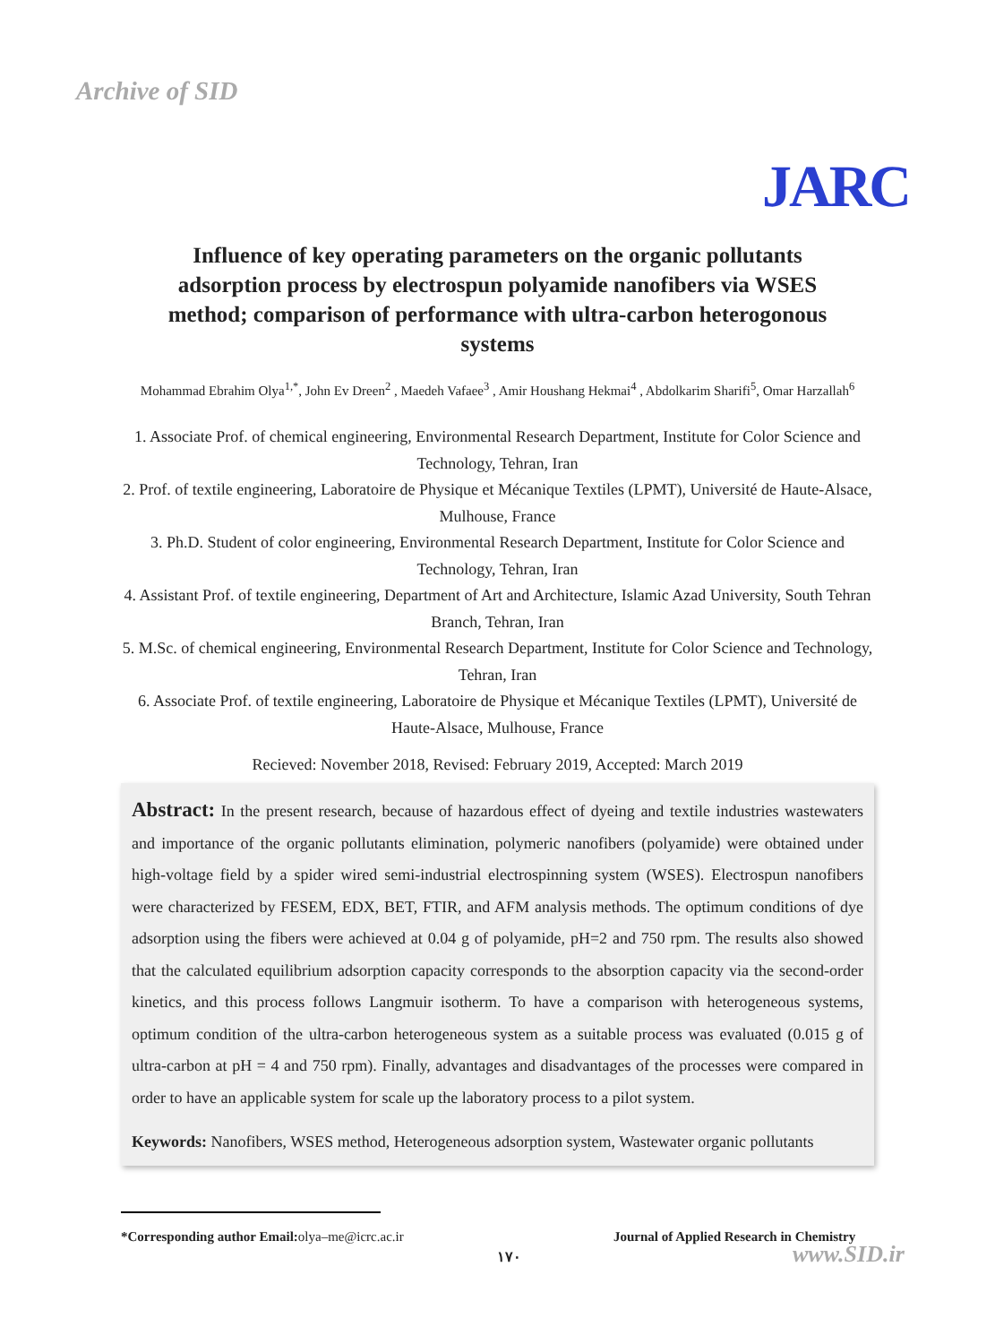Archive of SID
JARC
Influence of key operating parameters on the organic pollutants adsorption process by electrospun polyamide nanofibers via WSES method; comparison of performance with ultra-carbon heterogonous systems
Mohammad Ebrahim Olya<sup>1,*</sup>, John Ev Dreen<sup>2</sup> , Maedeh Vafaee<sup>3</sup> , Amir Houshang Hekmai<sup>4</sup> , Abdolkarim Sharifi<sup>5</sup>, Omar Harzallah<sup>6</sup>
1. Associate Prof. of chemical engineering, Environmental Research Department, Institute for Color Science and Technology, Tehran, Iran
2. Prof. of textile engineering, Laboratoire de Physique et Mécanique Textiles (LPMT), Université de Haute-Alsace, Mulhouse, France
3. Ph.D. Student of color engineering, Environmental Research Department, Institute for Color Science and Technology, Tehran, Iran
4. Assistant Prof. of textile engineering, Department of Art and Architecture, Islamic Azad University, South Tehran Branch, Tehran, Iran
5. M.Sc. of chemical engineering, Environmental Research Department, Institute for Color Science and Technology, Tehran, Iran
6. Associate Prof. of textile engineering, Laboratoire de Physique et Mécanique Textiles (LPMT), Université de Haute-Alsace, Mulhouse, France
Recieved: November 2018, Revised: February 2019, Accepted: March 2019
Abstract: In the present research, because of hazardous effect of dyeing and textile industries wastewaters and importance of the organic pollutants elimination, polymeric nanofibers (polyamide) were obtained under high-voltage field by a spider wired semi-industrial electrospinning system (WSES). Electrospun nanofibers were characterized by FESEM, EDX, BET, FTIR, and AFM analysis methods. The optimum conditions of dye adsorption using the fibers were achieved at 0.04 g of polyamide, pH=2 and 750 rpm. The results also showed that the calculated equilibrium adsorption capacity corresponds to the absorption capacity via the second-order kinetics, and this process follows Langmuir isotherm. To have a comparison with heterogeneous systems, optimum condition of the ultra-carbon heterogeneous system as a suitable process was evaluated (0.015 g of ultra-carbon at pH = 4 and 750 rpm). Finally, advantages and disadvantages of the processes were compared in order to have an applicable system for scale up the laboratory process to a pilot system.
Keywords: Nanofibers, WSES method, Heterogeneous adsorption system, Wastewater organic pollutants
*Corresponding author Email: olya–me@icrc.ac.ir
Journal of Applied Research in Chemistry
۱۷۰ www.SID.ir